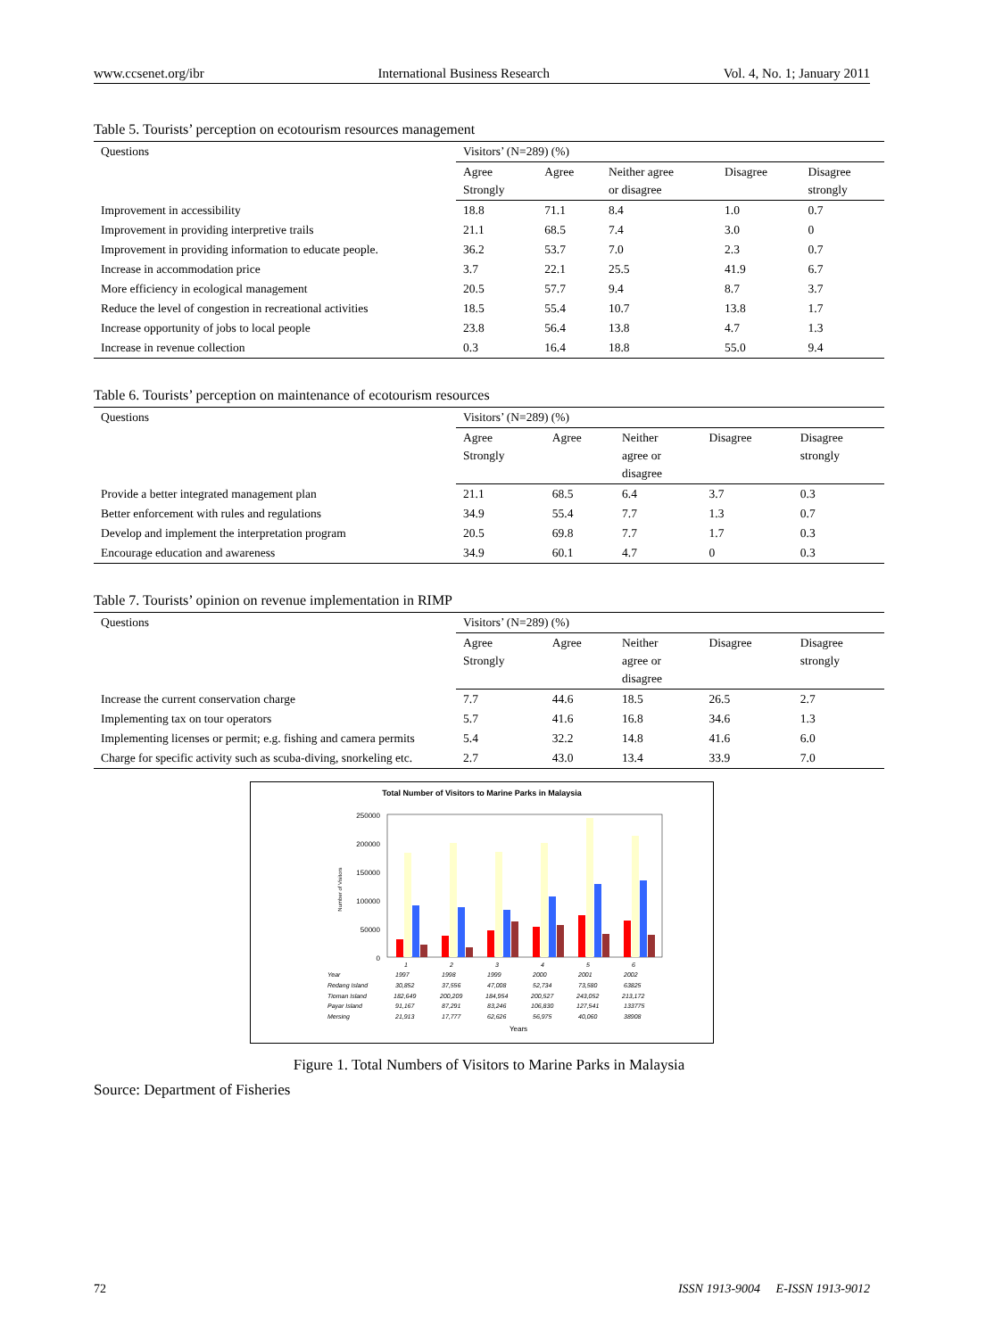www.ccsenet.org/ibr International Business Research Vol. 4, No. 1; January 2011
Table 5. Tourists’ perception on ecotourism resources management
| Questions | Visitors’ (N=289) (%) | | | | |
| --- | --- | --- | --- | --- | --- |
| | Agree Strongly | Agree | Neither agree or disagree | Disagree | Disagree strongly |
| Improvement in accessibility | 18.8 | 71.1 | 8.4 | 1.0 | 0.7 |
| Improvement in providing interpretive trails | 21.1 | 68.5 | 7.4 | 3.0 | 0 |
| Improvement in providing information to educate people. | 36.2 | 53.7 | 7.0 | 2.3 | 0.7 |
| Increase in accommodation price | 3.7 | 22.1 | 25.5 | 41.9 | 6.7 |
| More efficiency in ecological management | 20.5 | 57.7 | 9.4 | 8.7 | 3.7 |
| Reduce the level of congestion in recreational activities | 18.5 | 55.4 | 10.7 | 13.8 | 1.7 |
| Increase opportunity of jobs to local people | 23.8 | 56.4 | 13.8 | 4.7 | 1.3 |
| Increase in revenue collection | 0.3 | 16.4 | 18.8 | 55.0 | 9.4 |
Table 6. Tourists’ perception on maintenance of ecotourism resources
| Questions | Visitors’ (N=289) (%) | | | | |
| --- | --- | --- | --- | --- | --- |
| | Agree Strongly | Agree | Neither agree or disagree | Disagree | Disagree strongly |
| Provide a better integrated management plan | 21.1 | 68.5 | 6.4 | 3.7 | 0.3 |
| Better enforcement with rules and regulations | 34.9 | 55.4 | 7.7 | 1.3 | 0.7 |
| Develop and implement the interpretation program | 20.5 | 69.8 | 7.7 | 1.7 | 0.3 |
| Encourage education and awareness | 34.9 | 60.1 | 4.7 | 0 | 0.3 |
Table 7. Tourists’ opinion on revenue implementation in RIMP
| Questions | Visitors’ (N=289) (%) | | | | |
| --- | --- | --- | --- | --- | --- |
| | Agree Strongly | Agree | Neither agree or disagree | Disagree | Disagree strongly |
| Increase the current conservation charge | 7.7 | 44.6 | 18.5 | 26.5 | 2.7 |
| Implementing tax on tour operators | 5.7 | 41.6 | 16.8 | 34.6 | 1.3 |
| Implementing licenses or permit; e.g. fishing and camera permits | 5.4 | 32.2 | 14.8 | 41.6 | 6.0 |
| Charge for specific activity such as scuba-diving, snorkeling etc. | 2.7 | 43.0 | 13.4 | 33.9 | 7.0 |
Total Number of Visitors to Marine Parks in Malaysia
250000
200000
150000
100000
50000
0
Number of Visitors
1
2
3
4
5
6
Year
1997
1998
1999
2000
2001
2002
Redang Island
30,852
37,556
47,008
52,734
73,580
63825
Tioman Island
182,649
200,209
184,954
200,527
243,052
213,172
Payar Island
91,167
87,291
83,246
106,830
127,541
133775
Mersing
21,913
17,777
62,626
56,975
40,060
38908
Years
Figure 1. Total Numbers of Visitors to Marine Parks in Malaysia
Source: Department of Fisheries
72 ISSN 1913-9004 E-ISSN 1913-9012